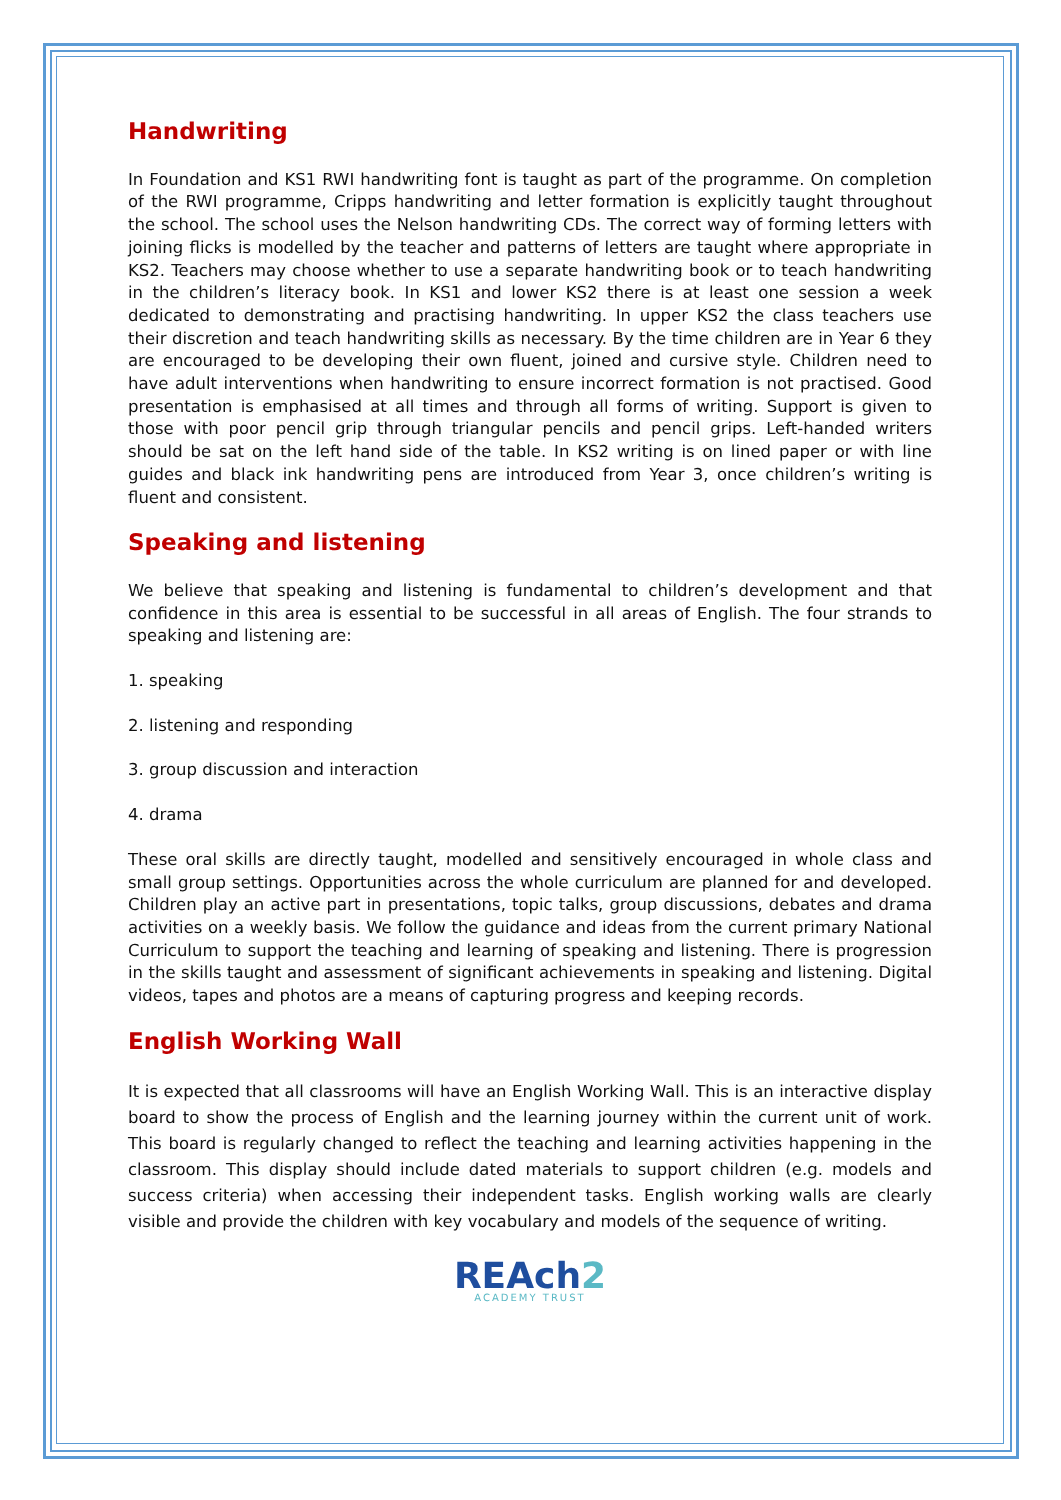Handwriting
In Foundation and KS1 RWI handwriting font is taught as part of the programme. On completion of the RWI programme, Cripps handwriting and letter formation is explicitly taught throughout the school. The school uses the Nelson handwriting CDs. The correct way of forming letters with joining flicks is modelled by the teacher and patterns of letters are taught where appropriate in KS2. Teachers may choose whether to use a separate handwriting book or to teach handwriting in the children’s literacy book. In KS1 and lower KS2 there is at least one session a week dedicated to demonstrating and practising handwriting. In upper KS2 the class teachers use their discretion and teach handwriting skills as necessary. By the time children are in Year 6 they are encouraged to be developing their own fluent, joined and cursive style. Children need to have adult interventions when handwriting to ensure incorrect formation is not practised. Good presentation is emphasised at all times and through all forms of writing. Support is given to those with poor pencil grip through triangular pencils and pencil grips. Left-handed writers should be sat on the left hand side of the table. In KS2 writing is on lined paper or with line guides and black ink handwriting pens are introduced from Year 3, once children’s writing is fluent and consistent.
Speaking and listening
We believe that speaking and listening is fundamental to children’s development and that confidence in this area is essential to be successful in all areas of English. The four strands to speaking and listening are:
1. speaking
2. listening and responding
3. group discussion and interaction
4. drama
These oral skills are directly taught, modelled and sensitively encouraged in whole class and small group settings. Opportunities across the whole curriculum are planned for and developed. Children play an active part in presentations, topic talks, group discussions, debates and drama activities on a weekly basis. We follow the guidance and ideas from the current primary National Curriculum to support the teaching and learning of speaking and listening. There is progression in the skills taught and assessment of significant achievements in speaking and listening. Digital videos, tapes and photos are a means of capturing progress and keeping records.
English Working Wall
It is expected that all classrooms will have an English Working Wall. This is an interactive display board to show the process of English and the learning journey within the current unit of work. This board is regularly changed to reflect the teaching and learning activities happening in the classroom. This display should include dated materials to support children (e.g. models and success criteria) when accessing their independent tasks. English working walls are clearly visible and provide the children with key vocabulary and models of the sequence of writing.
REAch2
ACADEMY TRUST